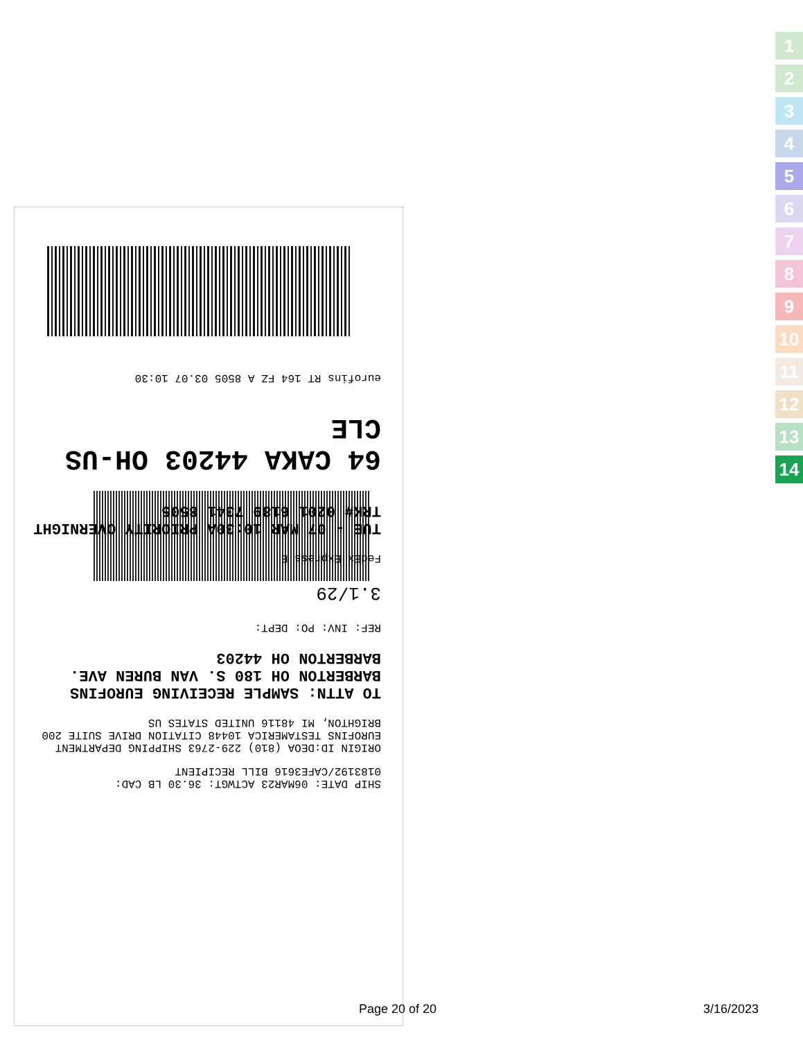SHIP DATE: 06MAR23 ACTWGT: 36.30 LB CAD: 0183192/CAFE3616 BILL RECIPIENT
ORIGIN ID:DEOA (810) 229-2763 SHIPPING DEPARTMENT EUROFINS TESTAMERICA 10448 CITATION DRIVE SUITE 200 BRIGHTON, MI 48116 UNITED STATES US
TO ATTN: SAMPLE RECEIVING EUROFINS BARBERTON OH 180 S. VAN BUREN AVE. BARBERTON OH 44203
REF: INV: PO: DEPT:
3.1/29
FedEx Express E
TUE - 07 MAR 10:30A PRIORITY OVERNIGHT TRK# 0201 6189 7341 8505
64 CAKA 44203 OH-US CLE
eurofins RT 164 FZ A 8505 03.07 10:30
1
2
3
4
5
6
7
8
9
10
11
12
13
14
Page 20 of 20 3/16/2023